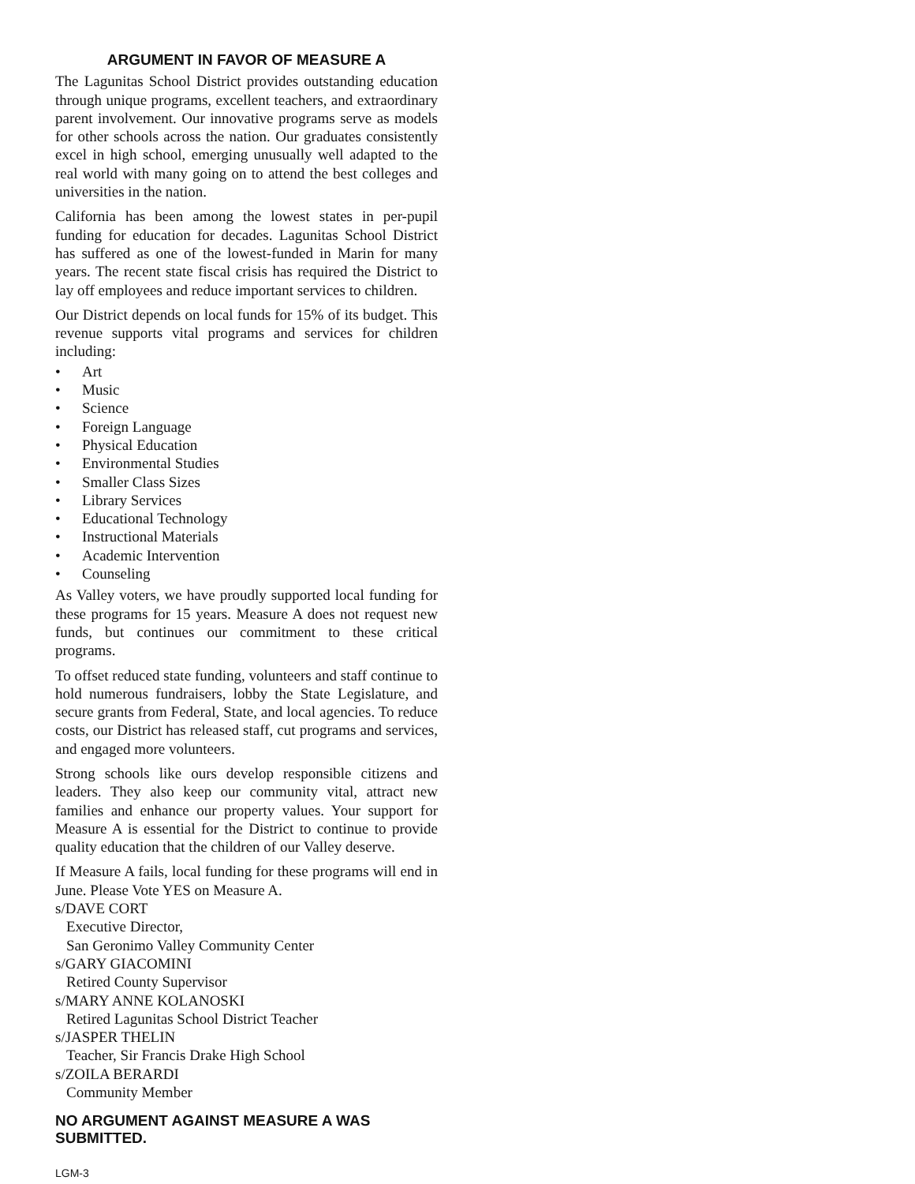ARGUMENT IN FAVOR OF MEASURE A
The Lagunitas School District provides outstanding education through unique programs, excellent teachers, and extraordinary parent involvement. Our innovative programs serve as models for other schools across the nation. Our graduates consistently excel in high school, emerging unusually well adapted to the real world with many going on to attend the best colleges and universities in the nation.
California has been among the lowest states in per-pupil funding for education for decades. Lagunitas School District has suffered as one of the lowest-funded in Marin for many years. The recent state fiscal crisis has required the District to lay off employees and reduce important services to children.
Our District depends on local funds for 15% of its budget. This revenue supports vital programs and services for children including:
• Art
• Music
• Science
• Foreign Language
• Physical Education
• Environmental Studies
• Smaller Class Sizes
• Library Services
• Educational Technology
• Instructional Materials
• Academic Intervention
• Counseling
As Valley voters, we have proudly supported local funding for these programs for 15 years. Measure A does not request new funds, but continues our commitment to these critical programs.
To offset reduced state funding, volunteers and staff continue to hold numerous fundraisers, lobby the State Legislature, and secure grants from Federal, State, and local agencies. To reduce costs, our District has released staff, cut programs and services, and engaged more volunteers.
Strong schools like ours develop responsible citizens and leaders. They also keep our community vital, attract new families and enhance our property values. Your support for Measure A is essential for the District to continue to provide quality education that the children of our Valley deserve.
If Measure A fails, local funding for these programs will end in June. Please Vote YES on Measure A.
s/DAVE CORT
Executive Director,
San Geronimo Valley Community Center
s/GARY GIACOMINI
Retired County Supervisor
s/MARY ANNE KOLANOSKI
Retired Lagunitas School District Teacher
s/JASPER THELIN
Teacher, Sir Francis Drake High School
s/ZOILA BERARDI
Community Member
NO ARGUMENT AGAINST MEASURE A WAS SUBMITTED.
LGM-3